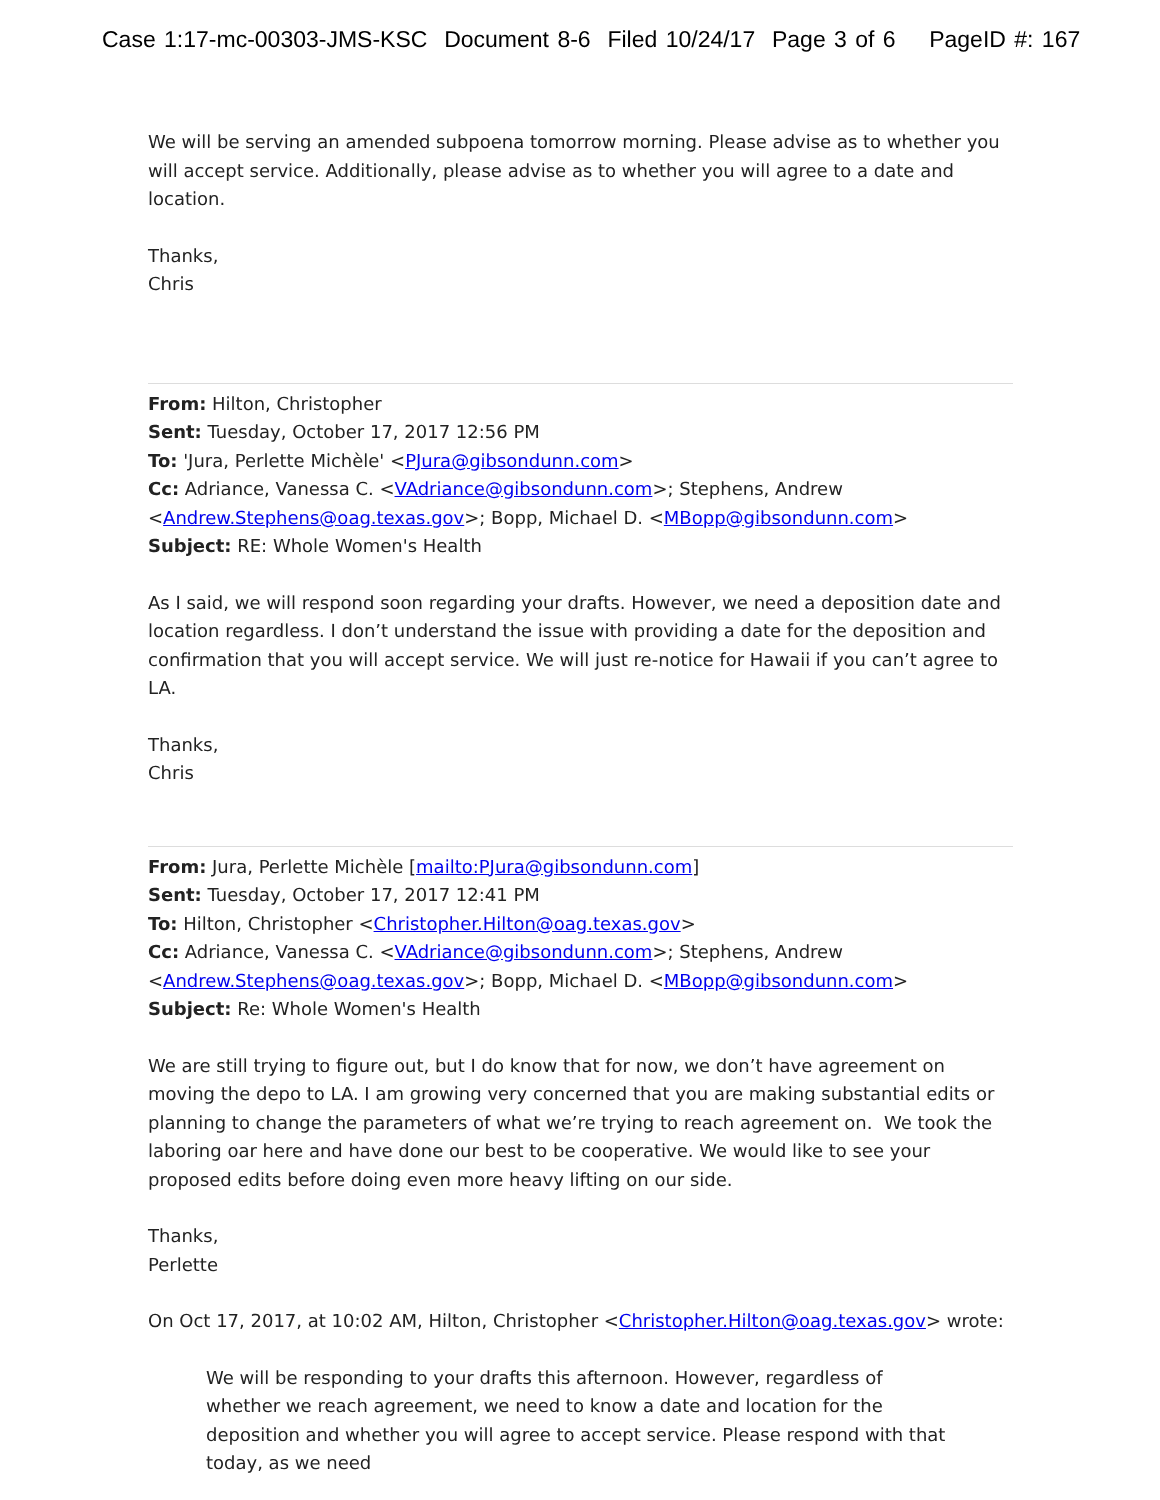Case 1:17-mc-00303-JMS-KSC Document 8-6 Filed 10/24/17 Page 3 of 6 PageID #: 167
We will be serving an amended subpoena tomorrow morning. Please advise as to whether you will accept service. Additionally, please advise as to whether you will agree to a date and location.
Thanks,
Chris
From: Hilton, Christopher
Sent: Tuesday, October 17, 2017 12:56 PM
To: 'Jura, Perlette Michèle' <PJura@gibsondunn.com>
Cc: Adriance, Vanessa C. <VAdriance@gibsondunn.com>; Stephens, Andrew <Andrew.Stephens@oag.texas.gov>; Bopp, Michael D. <MBopp@gibsondunn.com>
Subject: RE: Whole Women's Health
As I said, we will respond soon regarding your drafts. However, we need a deposition date and location regardless. I don’t understand the issue with providing a date for the deposition and confirmation that you will accept service. We will just re-notice for Hawaii if you can’t agree to LA.
Thanks,
Chris
From: Jura, Perlette Michèle [mailto:PJura@gibsondunn.com]
Sent: Tuesday, October 17, 2017 12:41 PM
To: Hilton, Christopher <Christopher.Hilton@oag.texas.gov>
Cc: Adriance, Vanessa C. <VAdriance@gibsondunn.com>; Stephens, Andrew <Andrew.Stephens@oag.texas.gov>; Bopp, Michael D. <MBopp@gibsondunn.com>
Subject: Re: Whole Women's Health
We are still trying to figure out, but I do know that for now, we don’t have agreement on moving the depo to LA. I am growing very concerned that you are making substantial edits or planning to change the parameters of what we’re trying to reach agreement on. We took the laboring oar here and have done our best to be cooperative. We would like to see your proposed edits before doing even more heavy lifting on our side.
Thanks,
Perlette
On Oct 17, 2017, at 10:02 AM, Hilton, Christopher <Christopher.Hilton@oag.texas.gov> wrote:
We will be responding to your drafts this afternoon. However, regardless of whether we reach agreement, we need to know a date and location for the deposition and whether you will agree to accept service. Please respond with that today, as we need